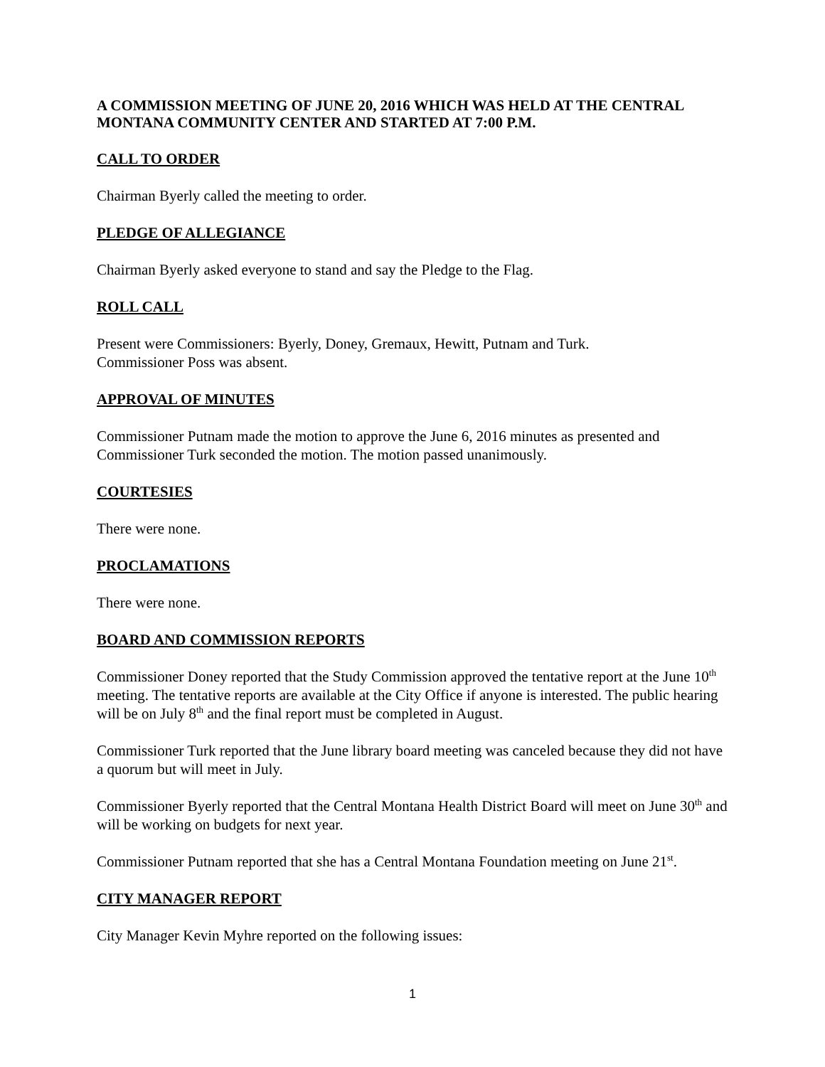A COMMISSION MEETING OF JUNE 20, 2016 WHICH WAS HELD AT THE CENTRAL MONTANA COMMUNITY CENTER AND STARTED AT 7:00 P.M.
CALL TO ORDER
Chairman Byerly called the meeting to order.
PLEDGE OF ALLEGIANCE
Chairman Byerly asked everyone to stand and say the Pledge to the Flag.
ROLL CALL
Present were Commissioners: Byerly, Doney, Gremaux, Hewitt, Putnam and Turk.
Commissioner Poss was absent.
APPROVAL OF MINUTES
Commissioner Putnam made the motion to approve the June 6, 2016 minutes as presented and Commissioner Turk seconded the motion. The motion passed unanimously.
COURTESIES
There were none.
PROCLAMATIONS
There were none.
BOARD AND COMMISSION REPORTS
Commissioner Doney reported that the Study Commission approved the tentative report at the June 10<sup>th</sup> meeting. The tentative reports are available at the City Office if anyone is interested. The public hearing will be on July 8<sup>th</sup> and the final report must be completed in August.
Commissioner Turk reported that the June library board meeting was canceled because they did not have a quorum but will meet in July.
Commissioner Byerly reported that the Central Montana Health District Board will meet on June 30<sup>th</sup> and will be working on budgets for next year.
Commissioner Putnam reported that she has a Central Montana Foundation meeting on June 21<sup>st</sup>.
CITY MANAGER REPORT
City Manager Kevin Myhre reported on the following issues:
1